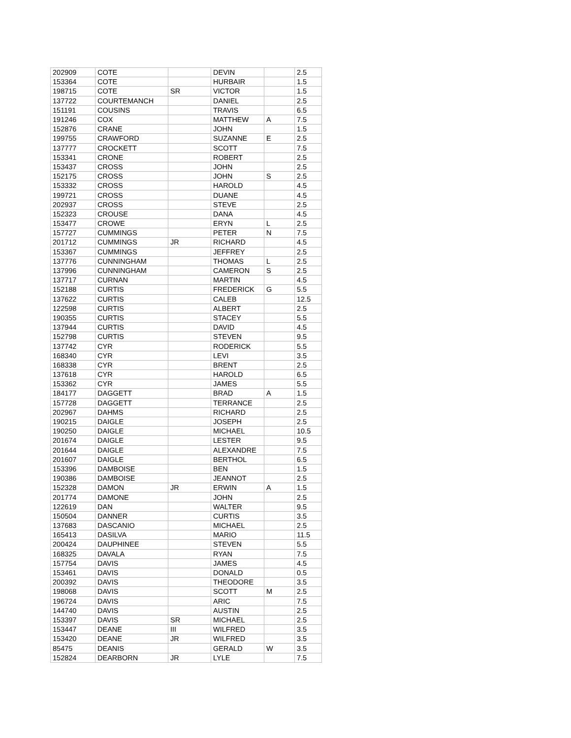| 202909 | COTE | | DEVIN | | 2.5 |
| 153364 | COTE | | HURBAIR | | 1.5 |
| 198715 | COTE | SR | VICTOR | | 1.5 |
| 137722 | COURTEMANCH | | DANIEL | | 2.5 |
| 151191 | COUSINS | | TRAVIS | | 6.5 |
| 191246 | COX | | MATTHEW | A | 7.5 |
| 152876 | CRANE | | JOHN | | 1.5 |
| 199755 | CRAWFORD | | SUZANNE | E | 2.5 |
| 137777 | CROCKETT | | SCOTT | | 7.5 |
| 153341 | CRONE | | ROBERT | | 2.5 |
| 153437 | CROSS | | JOHN | | 2.5 |
| 152175 | CROSS | | JOHN | S | 2.5 |
| 153332 | CROSS | | HAROLD | | 4.5 |
| 199721 | CROSS | | DUANE | | 4.5 |
| 202937 | CROSS | | STEVE | | 2.5 |
| 152323 | CROUSE | | DANA | | 4.5 |
| 153477 | CROWE | | ERYN | L | 2.5 |
| 157727 | CUMMINGS | | PETER | N | 7.5 |
| 201712 | CUMMINGS | JR | RICHARD | | 4.5 |
| 153367 | CUMMINGS | | JEFFREY | | 2.5 |
| 137776 | CUNNINGHAM | | THOMAS | L | 2.5 |
| 137996 | CUNNINGHAM | | CAMERON | S | 2.5 |
| 137717 | CURNAN | | MARTIN | | 4.5 |
| 152188 | CURTIS | | FREDERICK | G | 5.5 |
| 137622 | CURTIS | | CALEB | | 12.5 |
| 122598 | CURTIS | | ALBERT | | 2.5 |
| 190355 | CURTIS | | STACEY | | 5.5 |
| 137944 | CURTIS | | DAVID | | 4.5 |
| 152798 | CURTIS | | STEVEN | | 9.5 |
| 137742 | CYR | | RODERICK | | 5.5 |
| 168340 | CYR | | LEVI | | 3.5 |
| 168338 | CYR | | BRENT | | 2.5 |
| 137618 | CYR | | HAROLD | | 6.5 |
| 153362 | CYR | | JAMES | | 5.5 |
| 184177 | DAGGETT | | BRAD | A | 1.5 |
| 157728 | DAGGETT | | TERRANCE | | 2.5 |
| 202967 | DAHMS | | RICHARD | | 2.5 |
| 190215 | DAIGLE | | JOSEPH | | 2.5 |
| 190250 | DAIGLE | | MICHAEL | | 10.5 |
| 201674 | DAIGLE | | LESTER | | 9.5 |
| 201644 | DAIGLE | | ALEXANDRE | | 7.5 |
| 201607 | DAIGLE | | BERTHOL | | 6.5 |
| 153396 | DAMBOISE | | BEN | | 1.5 |
| 190386 | DAMBOISE | | JEANNOT | | 2.5 |
| 152328 | DAMON | JR | ERWIN | A | 1.5 |
| 201774 | DAMONE | | JOHN | | 2.5 |
| 122619 | DAN | | WALTER | | 9.5 |
| 150504 | DANNER | | CURTIS | | 3.5 |
| 137683 | DASCANIO | | MICHAEL | | 2.5 |
| 165413 | DASILVA | | MARIO | | 11.5 |
| 200424 | DAUPHINEE | | STEVEN | | 5.5 |
| 168325 | DAVALA | | RYAN | | 7.5 |
| 157754 | DAVIS | | JAMES | | 4.5 |
| 153461 | DAVIS | | DONALD | | 0.5 |
| 200392 | DAVIS | | THEODORE | | 3.5 |
| 198068 | DAVIS | | SCOTT | M | 2.5 |
| 196724 | DAVIS | | ARIC | | 7.5 |
| 144740 | DAVIS | | AUSTIN | | 2.5 |
| 153397 | DAVIS | SR | MICHAEL | | 2.5 |
| 153447 | DEANE | III | WILFRED | | 3.5 |
| 153420 | DEANE | JR | WILFRED | | 3.5 |
| 85475 | DEANIS | | GERALD | W | 3.5 |
| 152824 | DEARBORN | JR | LYLE | | 7.5 |